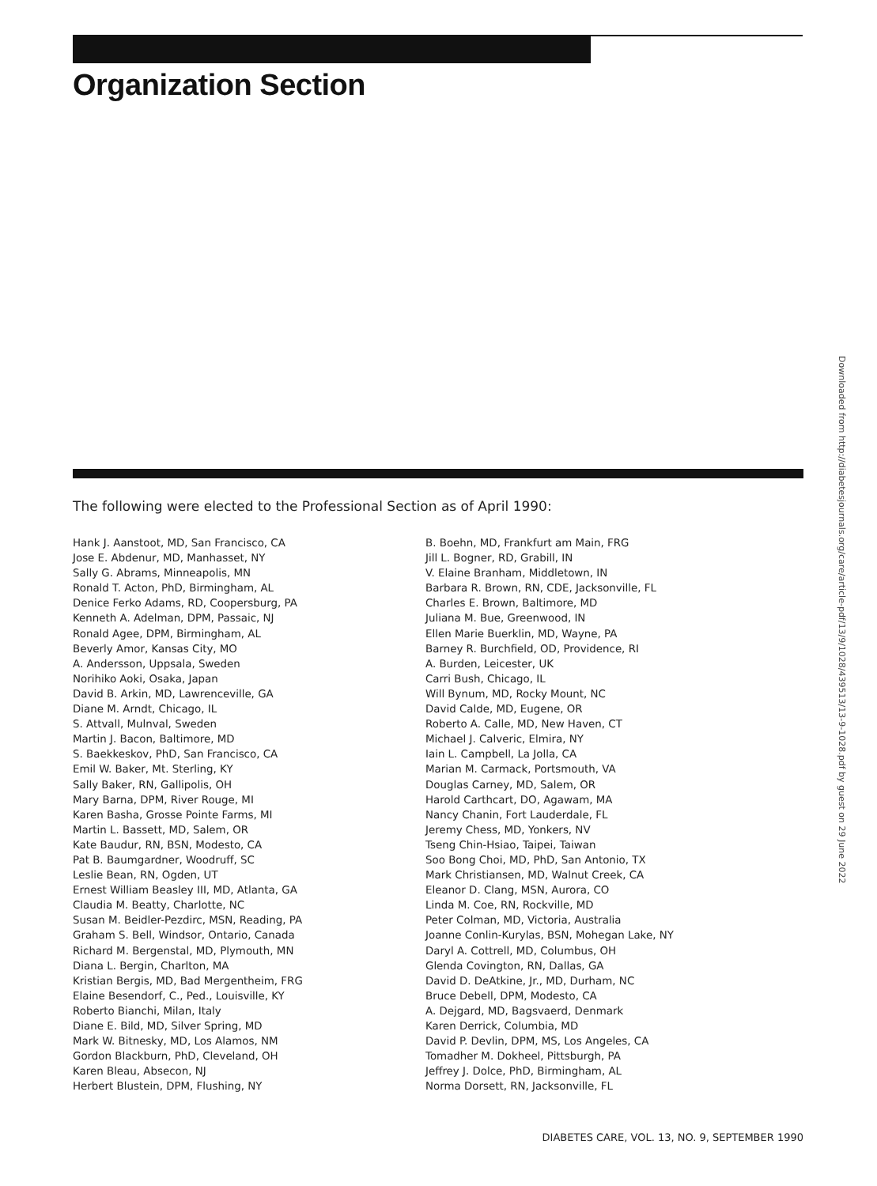Organization Section
The following were elected to the Professional Section as of April 1990:
Hank J. Aanstoot, MD, San Francisco, CA
Jose E. Abdenur, MD, Manhasset, NY
Sally G. Abrams, Minneapolis, MN
Ronald T. Acton, PhD, Birmingham, AL
Denice Ferko Adams, RD, Coopersburg, PA
Kenneth A. Adelman, DPM, Passaic, NJ
Ronald Agee, DPM, Birmingham, AL
Beverly Amor, Kansas City, MO
A. Andersson, Uppsala, Sweden
Norihiko Aoki, Osaka, Japan
David B. Arkin, MD, Lawrenceville, GA
Diane M. Arndt, Chicago, IL
S. Attvall, Mulnval, Sweden
Martin J. Bacon, Baltimore, MD
S. Baekkeskov, PhD, San Francisco, CA
Emil W. Baker, Mt. Sterling, KY
Sally Baker, RN, Gallipolis, OH
Mary Barna, DPM, River Rouge, MI
Karen Basha, Grosse Pointe Farms, MI
Martin L. Bassett, MD, Salem, OR
Kate Baudur, RN, BSN, Modesto, CA
Pat B. Baumgardner, Woodruff, SC
Leslie Bean, RN, Ogden, UT
Ernest William Beasley III, MD, Atlanta, GA
Claudia M. Beatty, Charlotte, NC
Susan M. Beidler-Pezdirc, MSN, Reading, PA
Graham S. Bell, Windsor, Ontario, Canada
Richard M. Bergenstal, MD, Plymouth, MN
Diana L. Bergin, Charlton, MA
Kristian Bergis, MD, Bad Mergentheim, FRG
Elaine Besendorf, C., Ped., Louisville, KY
Roberto Bianchi, Milan, Italy
Diane E. Bild, MD, Silver Spring, MD
Mark W. Bitnesky, MD, Los Alamos, NM
Gordon Blackburn, PhD, Cleveland, OH
Karen Bleau, Absecon, NJ
Herbert Blustein, DPM, Flushing, NY
B. Boehn, MD, Frankfurt am Main, FRG
Jill L. Bogner, RD, Grabill, IN
V. Elaine Branham, Middletown, IN
Barbara R. Brown, RN, CDE, Jacksonville, FL
Charles E. Brown, Baltimore, MD
Juliana M. Bue, Greenwood, IN
Ellen Marie Buerklin, MD, Wayne, PA
Barney R. Burchfield, OD, Providence, RI
A. Burden, Leicester, UK
Carri Bush, Chicago, IL
Will Bynum, MD, Rocky Mount, NC
David Calde, MD, Eugene, OR
Roberto A. Calle, MD, New Haven, CT
Michael J. Calveric, Elmira, NY
Iain L. Campbell, La Jolla, CA
Marian M. Carmack, Portsmouth, VA
Douglas Carney, MD, Salem, OR
Harold Carthcart, DO, Agawam, MA
Nancy Chanin, Fort Lauderdale, FL
Jeremy Chess, MD, Yonkers, NV
Tseng Chin-Hsiao, Taipei, Taiwan
Soo Bong Choi, MD, PhD, San Antonio, TX
Mark Christiansen, MD, Walnut Creek, CA
Eleanor D. Clang, MSN, Aurora, CO
Linda M. Coe, RN, Rockville, MD
Peter Colman, MD, Victoria, Australia
Joanne Conlin-Kurylas, BSN, Mohegan Lake, NY
Daryl A. Cottrell, MD, Columbus, OH
Glenda Covington, RN, Dallas, GA
David D. DeAtkine, Jr., MD, Durham, NC
Bruce Debell, DPM, Modesto, CA
A. Dejgard, MD, Bagsvaerd, Denmark
Karen Derrick, Columbia, MD
David P. Devlin, DPM, MS, Los Angeles, CA
Tomadher M. Dokheel, Pittsburgh, PA
Jeffrey J. Dolce, PhD, Birmingham, AL
Norma Dorsett, RN, Jacksonville, FL
Downloaded from http://diabetesjournals.org/care/article-pdf/13/9/1028/439513/13-9-1028.pdf by guest on 29 June 2022
DIABETES CARE, VOL. 13, NO. 9, SEPTEMBER 1990